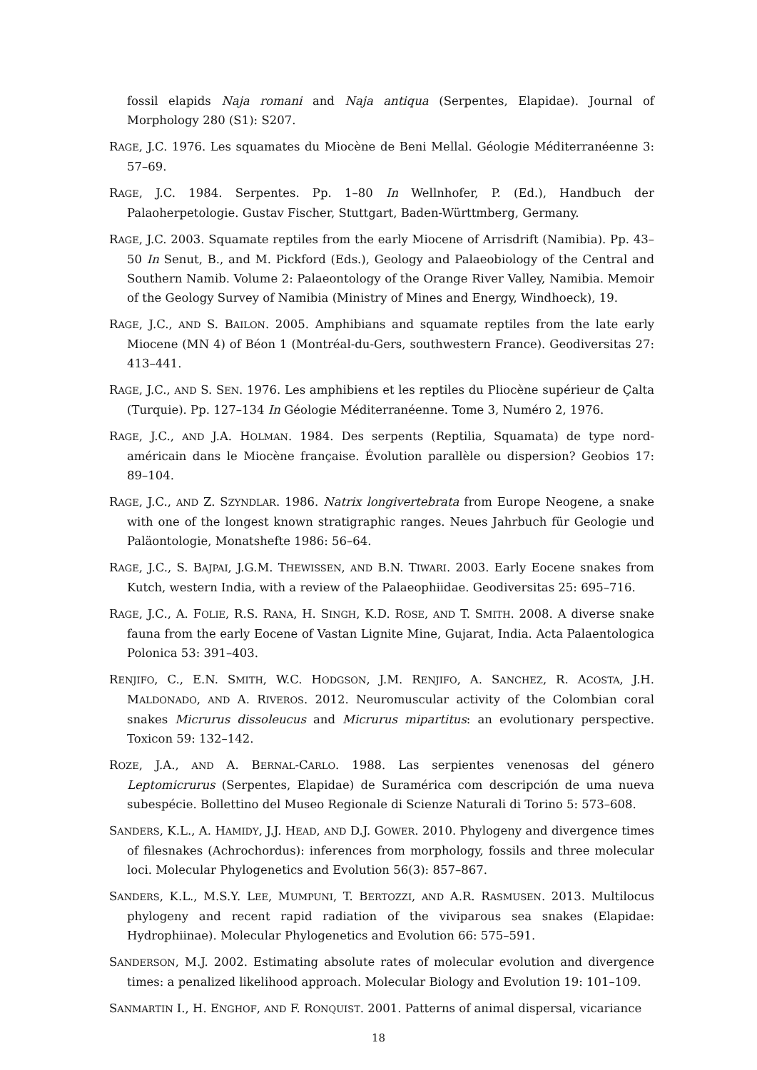fossil elapids Naja romani and Naja antiqua (Serpentes, Elapidae). Journal of Morphology 280 (S1): S207.
RAGE, J.C. 1976. Les squamates du Miocène de Beni Mellal. Géologie Méditerranéenne 3: 57–69.
RAGE, J.C. 1984. Serpentes. Pp. 1–80 In Wellnhofer, P. (Ed.), Handbuch der Palaoherpetologie. Gustav Fischer, Stuttgart, Baden-Württmberg, Germany.
RAGE, J.C. 2003. Squamate reptiles from the early Miocene of Arrisdrift (Namibia). Pp. 43–50 In Senut, B., and M. Pickford (Eds.), Geology and Palaeobiology of the Central and Southern Namib. Volume 2: Palaeontology of the Orange River Valley, Namibia. Memoir of the Geology Survey of Namibia (Ministry of Mines and Energy, Windhoeck), 19.
RAGE, J.C., AND S. BAILON. 2005. Amphibians and squamate reptiles from the late early Miocene (MN 4) of Béon 1 (Montréal-du-Gers, southwestern France). Geodiversitas 27: 413–441.
RAGE, J.C., AND S. SEN. 1976. Les amphibiens et les reptiles du Pliocène supérieur de Çalta (Turquie). Pp. 127–134 In Géologie Méditerranéenne. Tome 3, Numéro 2, 1976.
RAGE, J.C., AND J.A. HOLMAN. 1984. Des serpents (Reptilia, Squamata) de type nord-américain dans le Miocène française. Évolution parallèle ou dispersion? Geobios 17: 89–104.
RAGE, J.C., AND Z. SZYNDLAR. 1986. Natrix longivertebrata from Europe Neogene, a snake with one of the longest known stratigraphic ranges. Neues Jahrbuch für Geologie und Paläontologie, Monatshefte 1986: 56–64.
RAGE, J.C., S. BAJPAI, J.G.M. THEWISSEN, AND B.N. TIWARI. 2003. Early Eocene snakes from Kutch, western India, with a review of the Palaeophiidae. Geodiversitas 25: 695–716.
RAGE, J.C., A. FOLIE, R.S. RANA, H. SINGH, K.D. ROSE, AND T. SMITH. 2008. A diverse snake fauna from the early Eocene of Vastan Lignite Mine, Gujarat, India. Acta Palaentologica Polonica 53: 391–403.
RENJIFO, C., E.N. SMITH, W.C. HODGSON, J.M. RENJIFO, A. SANCHEZ, R. ACOSTA, J.H. MALDONADO, AND A. RIVEROS. 2012. Neuromuscular activity of the Colombian coral snakes Micrurus dissoleucus and Micrurus mipartitus: an evolutionary perspective. Toxicon 59: 132–142.
ROZE, J.A., AND A. BERNAL-CARLO. 1988. Las serpientes venenosas del género Leptomicrurus (Serpentes, Elapidae) de Suramérica com descripción de uma nueva subespécie. Bollettino del Museo Regionale di Scienze Naturali di Torino 5: 573–608.
SANDERS, K.L., A. HAMIDY, J.J. HEAD, AND D.J. GOWER. 2010. Phylogeny and divergence times of filesnakes (Achrochordus): inferences from morphology, fossils and three molecular loci. Molecular Phylogenetics and Evolution 56(3): 857–867.
SANDERS, K.L., M.S.Y. LEE, MUMPUNI, T. BERTOZZI, AND A.R. RASMUSEN. 2013. Multilocus phylogeny and recent rapid radiation of the viviparous sea snakes (Elapidae: Hydrophiinae). Molecular Phylogenetics and Evolution 66: 575–591.
SANDERSON, M.J. 2002. Estimating absolute rates of molecular evolution and divergence times: a penalized likelihood approach. Molecular Biology and Evolution 19: 101–109.
SANMARTIN I., H. ENGHOF, AND F. RONQUIST. 2001. Patterns of animal dispersal, vicariance
18